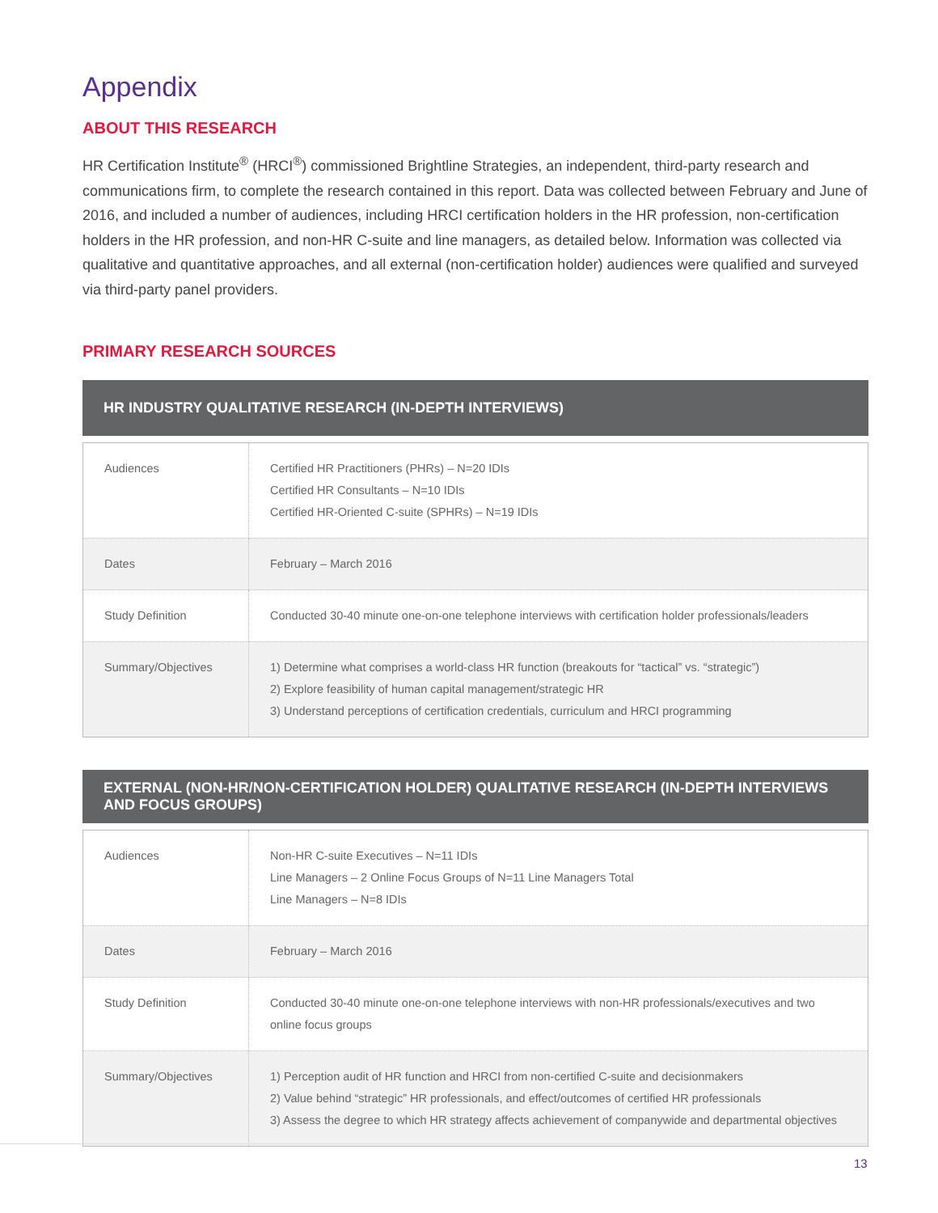Appendix
ABOUT THIS RESEARCH
HR Certification Institute<sup>®</sup> (HRCI<sup>®</sup>) commissioned Brightline Strategies, an independent, third-party research and communications firm, to complete the research contained in this report. Data was collected between February and June of 2016, and included a number of audiences, including HRCI certification holders in the HR profession, non-certification holders in the HR profession, and non-HR C-suite and line managers, as detailed below. Information was collected via qualitative and quantitative approaches, and all external (non-certification holder) audiences were qualified and surveyed via third-party panel providers.
PRIMARY RESEARCH SOURCES
HR INDUSTRY QUALITATIVE RESEARCH (IN-DEPTH INTERVIEWS)
| Audiences | Certified HR Practitioners (PHRs) – N=20 IDIs Certified HR Consultants – N=10 IDIs Certified HR-Oriented C-suite (SPHRs) – N=19 IDIs |
| Dates | February – March 2016 |
| Study Definition | Conducted 30-40 minute one-on-one telephone interviews with certification holder professionals/leaders |
| Summary/Objectives | 1) Determine what comprises a world-class HR function (breakouts for “tactical” vs. “strategic”) 2) Explore feasibility of human capital management/strategic HR 3) Understand perceptions of certification credentials, curriculum and HRCI programming |
EXTERNAL (NON-HR/NON-CERTIFICATION HOLDER) QUALITATIVE RESEARCH (IN-DEPTH INTERVIEWS AND FOCUS GROUPS)
| Audiences | Non-HR C-suite Executives – N=11 IDIs Line Managers – 2 Online Focus Groups of N=11 Line Managers Total Line Managers – N=8 IDIs |
| Dates | February – March 2016 |
| Study Definition | Conducted 30-40 minute one-on-one telephone interviews with non-HR professionals/executives and two online focus groups |
| Summary/Objectives | 1) Perception audit of HR function and HRCI from non-certified C-suite and decisionmakers 2) Value behind “strategic” HR professionals, and effect/outcomes of certified HR professionals 3) Assess the degree to which HR strategy affects achievement of companywide and departmental objectives |
13